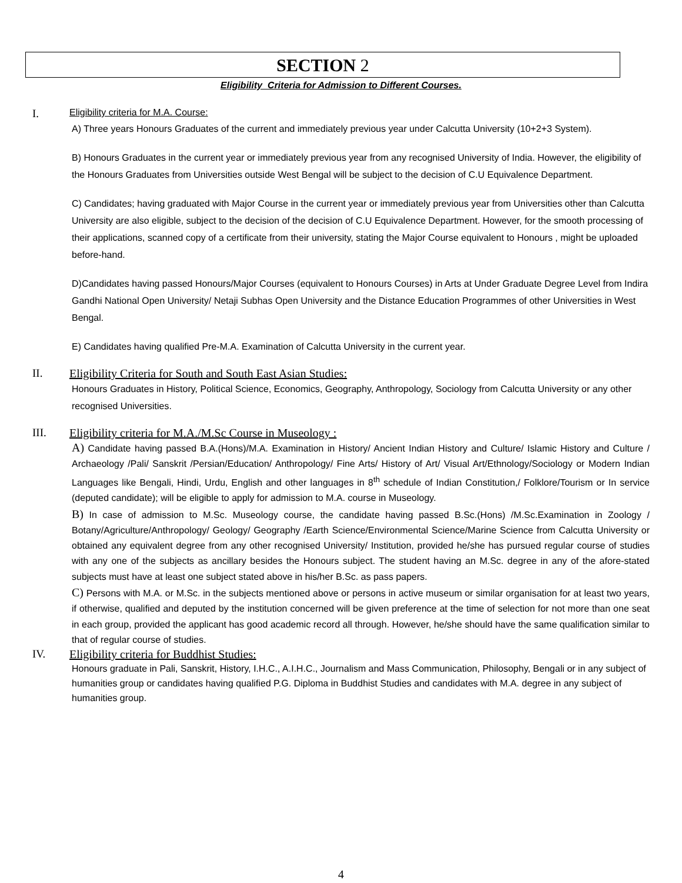SECTION 2
Eligibility Criteria for Admission to Different Courses.
I. Eligibility criteria for M.A. Course:
A) Three years Honours Graduates of the current and immediately previous year under Calcutta University (10+2+3 System).
B) Honours Graduates in the current year or immediately previous year from any recognised University of India. However, the eligibility of the Honours Graduates from Universities outside West Bengal will be subject to the decision of C.U Equivalence Department.
C) Candidates; having graduated with Major Course in the current year or immediately previous year from Universities other than Calcutta University are also eligible, subject to the decision of the decision of C.U Equivalence Department. However, for the smooth processing of their applications, scanned copy of a certificate from their university, stating the Major Course equivalent to Honours , might be uploaded before-hand.
D)Candidates having passed Honours/Major Courses (equivalent to Honours Courses) in Arts at Under Graduate Degree Level from Indira Gandhi National Open University/ Netaji Subhas Open University and the Distance Education Programmes of other Universities in West Bengal.
E) Candidates having qualified Pre-M.A. Examination of Calcutta University in the current year.
II. Eligibility Criteria for South and South East Asian Studies:
Honours Graduates in History, Political Science, Economics, Geography, Anthropology, Sociology from Calcutta University or any other recognised Universities.
III. Eligibility criteria for M.A./M.Sc Course in Museology :
A) Candidate having passed B.A.(Hons)/M.A. Examination in History/ Ancient Indian History and Culture/ Islamic History and Culture / Archaeology /Pali/ Sanskrit /Persian/Education/ Anthropology/ Fine Arts/ History of Art/ Visual Art/Ethnology/Sociology or Modern Indian Languages like Bengali, Hindi, Urdu, English and other languages in 8<sup>th</sup> schedule of Indian Constitution,/ Folklore/Tourism or In service (deputed candidate); will be eligible to apply for admission to M.A. course in Museology.
B) In case of admission to M.Sc. Museology course, the candidate having passed B.Sc.(Hons) /M.Sc.Examination in Zoology / Botany/Agriculture/Anthropology/ Geology/ Geography /Earth Science/Environmental Science/Marine Science from Calcutta University or obtained any equivalent degree from any other recognised University/ Institution, provided he/she has pursued regular course of studies with any one of the subjects as ancillary besides the Honours subject. The student having an M.Sc. degree in any of the afore-stated subjects must have at least one subject stated above in his/her B.Sc. as pass papers.
C) Persons with M.A. or M.Sc. in the subjects mentioned above or persons in active museum or similar organisation for at least two years, if otherwise, qualified and deputed by the institution concerned will be given preference at the time of selection for not more than one seat in each group, provided the applicant has good academic record all through. However, he/she should have the same qualification similar to that of regular course of studies.
IV. Eligibility criteria for Buddhist Studies:
Honours graduate in Pali, Sanskrit, History, I.H.C., A.I.H.C., Journalism and Mass Communication, Philosophy, Bengali or in any subject of humanities group or candidates having qualified P.G. Diploma in Buddhist Studies and candidates with M.A. degree in any subject of humanities group.
4